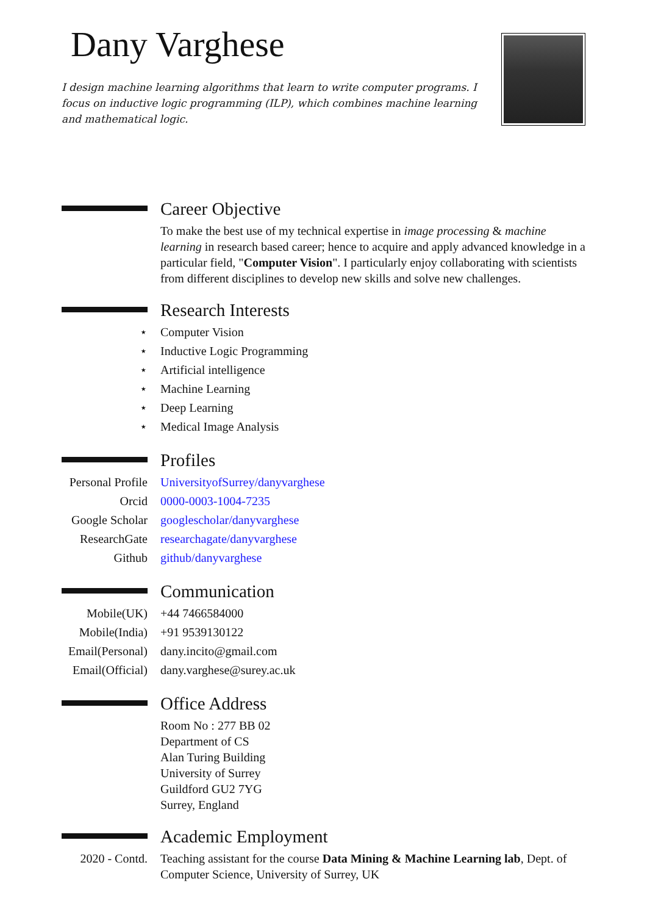Dany Varghese
I design machine learning algorithms that learn to write computer programs. I focus on inductive logic programming (ILP), which combines machine learning and mathematical logic.
Career Objective
To make the best use of my technical expertise in image processing & machine learning in research based career; hence to acquire and apply advanced knowledge in a particular field, "Computer Vision". I particularly enjoy collaborating with scientists from different disciplines to develop new skills and solve new challenges.
Research Interests
⋆
Computer Vision
⋆
Inductive Logic Programming
⋆
Artificial intelligence
⋆
Machine Learning
⋆
Deep Learning
⋆
Medical Image Analysis
Profiles
Personal Profile
UniversityofSurrey/danyvarghese
Orcid
0000-0003-1004-7235
Google Scholar
googlescholar/danyvarghese
ResearchGate
researchagate/danyvarghese
Github
github/danyvarghese
Communication
Mobile(UK)
+44 7466584000
Mobile(India)
+91 9539130122
Email(Personal)
dany.incito@gmail.com
Email(Official)
dany.varghese@surey.ac.uk
Office Address
Room No : 277 BB 02
Department of CS
Alan Turing Building
University of Surrey
Guildford GU2 7YG
Surrey, England
Academic Employment
2020 - Contd.
Teaching assistant for the course Data Mining & Machine Learning lab, Dept. of Computer Science, University of Surrey, UK